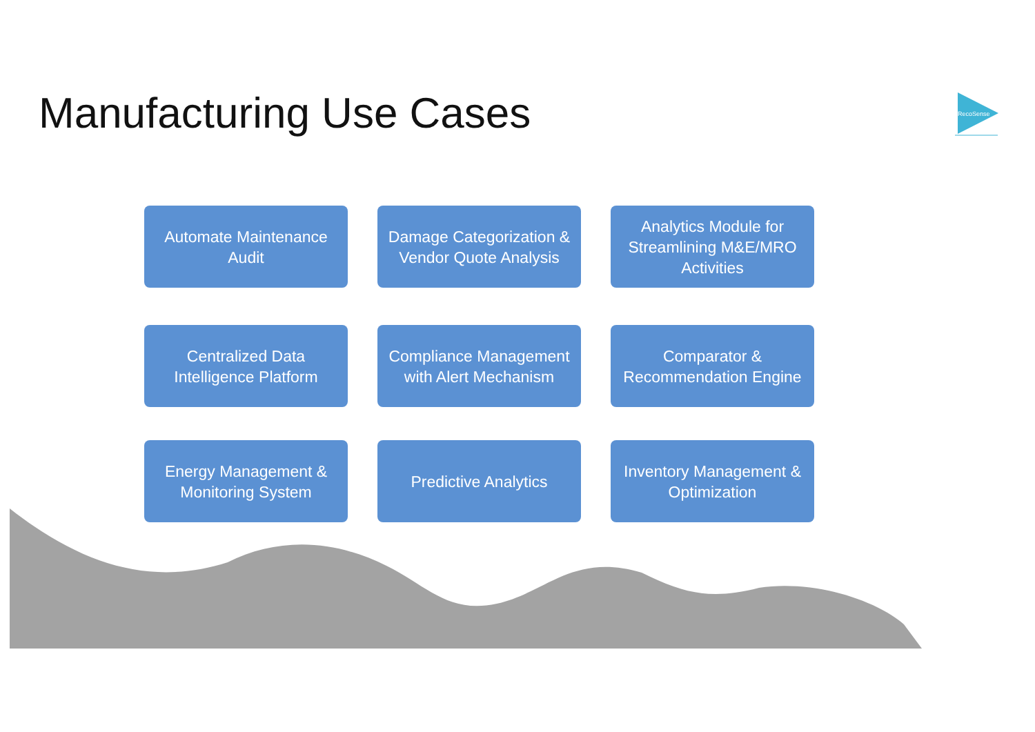Manufacturing Use Cases
RecoSense
Automate Maintenance Audit
Damage Categorization & Vendor Quote Analysis
Analytics Module for Streamlining M&E/MRO Activities
Centralized Data Intelligence Platform
Compliance Management with Alert Mechanism
Comparator & Recommendation Engine
Energy Management & Monitoring System
Predictive Analytics
Inventory Management & Optimization